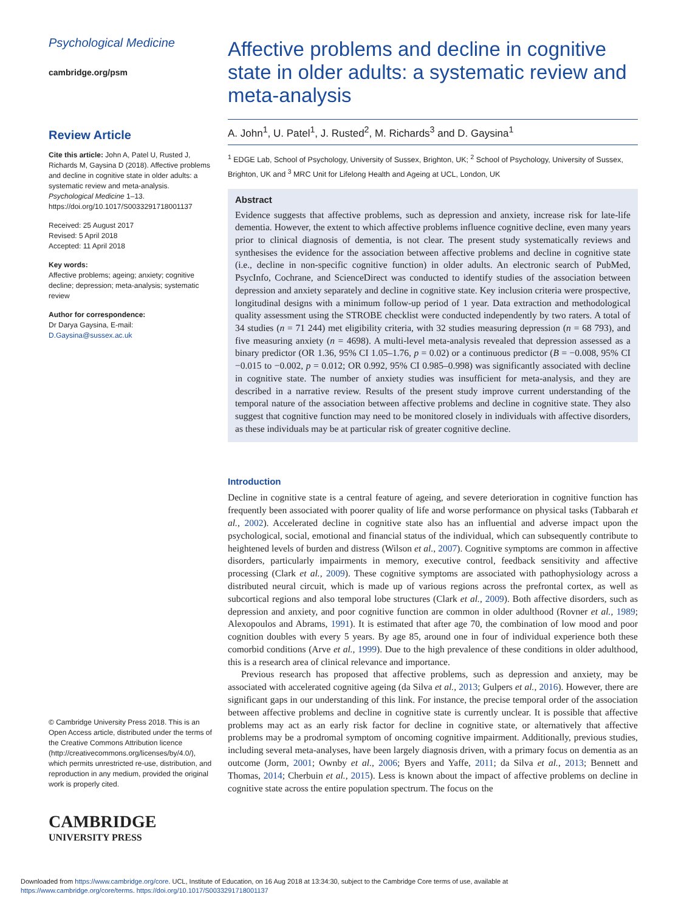Psychological Medicine
cambridge.org/psm
Review Article
Cite this article: John A, Patel U, Rusted J, Richards M, Gaysina D (2018). Affective problems and decline in cognitive state in older adults: a systematic review and meta-analysis. Psychological Medicine 1–13. https://doi.org/10.1017/S0033291718001137
Received: 25 August 2017
Revised: 5 April 2018
Accepted: 11 April 2018
Key words:
Affective problems; ageing; anxiety; cognitive decline; depression; meta-analysis; systematic review
Author for correspondence:
Dr Darya Gaysina, E-mail: D.Gaysina@sussex.ac.uk
© Cambridge University Press 2018. This is an Open Access article, distributed under the terms of the Creative Commons Attribution licence (http://creativecommons.org/licenses/by/4.0/), which permits unrestricted re-use, distribution, and reproduction in any medium, provided the original work is properly cited.
CAMBRIDGE
UNIVERSITY PRESS
Affective problems and decline in cognitive state in older adults: a systematic review and meta-analysis
A. John<sup>1</sup>, U. Patel<sup>1</sup>, J. Rusted<sup>2</sup>, M. Richards<sup>3</sup> and D. Gaysina<sup>1</sup>
<sup>1</sup> EDGE Lab, School of Psychology, University of Sussex, Brighton, UK; <sup>2</sup> School of Psychology, University of Sussex, Brighton, UK and <sup>3</sup> MRC Unit for Lifelong Health and Ageing at UCL, London, UK
Abstract
Evidence suggests that affective problems, such as depression and anxiety, increase risk for late-life dementia. However, the extent to which affective problems influence cognitive decline, even many years prior to clinical diagnosis of dementia, is not clear. The present study systematically reviews and synthesises the evidence for the association between affective problems and decline in cognitive state (i.e., decline in non-specific cognitive function) in older adults. An electronic search of PubMed, PsycInfo, Cochrane, and ScienceDirect was conducted to identify studies of the association between depression and anxiety separately and decline in cognitive state. Key inclusion criteria were prospective, longitudinal designs with a minimum follow-up period of 1 year. Data extraction and methodological quality assessment using the STROBE checklist were conducted independently by two raters. A total of 34 studies (n = 71 244) met eligibility criteria, with 32 studies measuring depression (n = 68 793), and five measuring anxiety (n = 4698). A multi-level meta-analysis revealed that depression assessed as a binary predictor (OR 1.36, 95% CI 1.05–1.76, p = 0.02) or a continuous predictor (B = −0.008, 95% CI −0.015 to −0.002, p = 0.012; OR 0.992, 95% CI 0.985–0.998) was significantly associated with decline in cognitive state. The number of anxiety studies was insufficient for meta-analysis, and they are described in a narrative review. Results of the present study improve current understanding of the temporal nature of the association between affective problems and decline in cognitive state. They also suggest that cognitive function may need to be monitored closely in individuals with affective disorders, as these individuals may be at particular risk of greater cognitive decline.
Introduction
Decline in cognitive state is a central feature of ageing, and severe deterioration in cognitive function has frequently been associated with poorer quality of life and worse performance on physical tasks (Tabbarah et al., 2002). Accelerated decline in cognitive state also has an influential and adverse impact upon the psychological, social, emotional and financial status of the individual, which can subsequently contribute to heightened levels of burden and distress (Wilson et al., 2007). Cognitive symptoms are common in affective disorders, particularly impairments in memory, executive control, feedback sensitivity and affective processing (Clark et al., 2009). These cognitive symptoms are associated with pathophysiology across a distributed neural circuit, which is made up of various regions across the prefrontal cortex, as well as subcortical regions and also temporal lobe structures (Clark et al., 2009). Both affective disorders, such as depression and anxiety, and poor cognitive function are common in older adulthood (Rovner et al., 1989; Alexopoulos and Abrams, 1991). It is estimated that after age 70, the combination of low mood and poor cognition doubles with every 5 years. By age 85, around one in four of individual experience both these comorbid conditions (Arve et al., 1999). Due to the high prevalence of these conditions in older adulthood, this is a research area of clinical relevance and importance.
Previous research has proposed that affective problems, such as depression and anxiety, may be associated with accelerated cognitive ageing (da Silva et al., 2013; Gulpers et al., 2016). However, there are significant gaps in our understanding of this link. For instance, the precise temporal order of the association between affective problems and decline in cognitive state is currently unclear. It is possible that affective problems may act as an early risk factor for decline in cognitive state, or alternatively that affective problems may be a prodromal symptom of oncoming cognitive impairment. Additionally, previous studies, including several meta-analyses, have been largely diagnosis driven, with a primary focus on dementia as an outcome (Jorm, 2001; Ownby et al., 2006; Byers and Yaffe, 2011; da Silva et al., 2013; Bennett and Thomas, 2014; Cherbuin et al., 2015). Less is known about the impact of affective problems on decline in cognitive state across the entire population spectrum. The focus on the
Downloaded from https://www.cambridge.org/core. UCL, Institute of Education, on 16 Aug 2018 at 13:34:30, subject to the Cambridge Core terms of use, available at
https://www.cambridge.org/core/terms. https://doi.org/10.1017/S0033291718001137